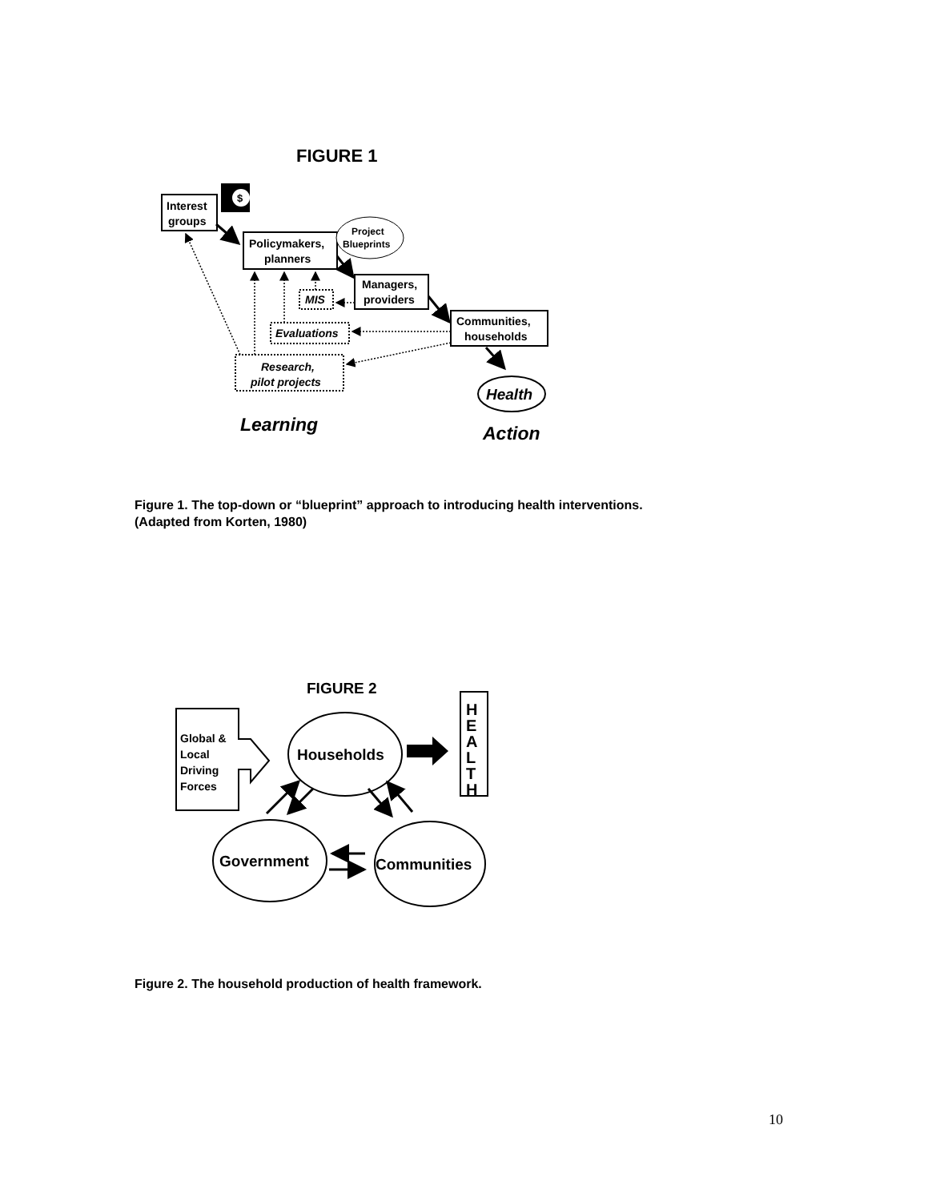FIGURE 1
Interest
groups
$
Policymakers,
planners
Project
Blueprints
Managers,
providers
Communities,
households
Health
MIS
Evaluations
Research,
pilot projects
Learning
Action
FIGURE 2
Global &
Local
Driving
Forces
Households
H
E
A
L
T
H
Government
Communities
Figure 1. The top-down or “blueprint” approach to introducing health interventions.
(Adapted from Korten, 1980)
Figure 2. The household production of health framework.
10